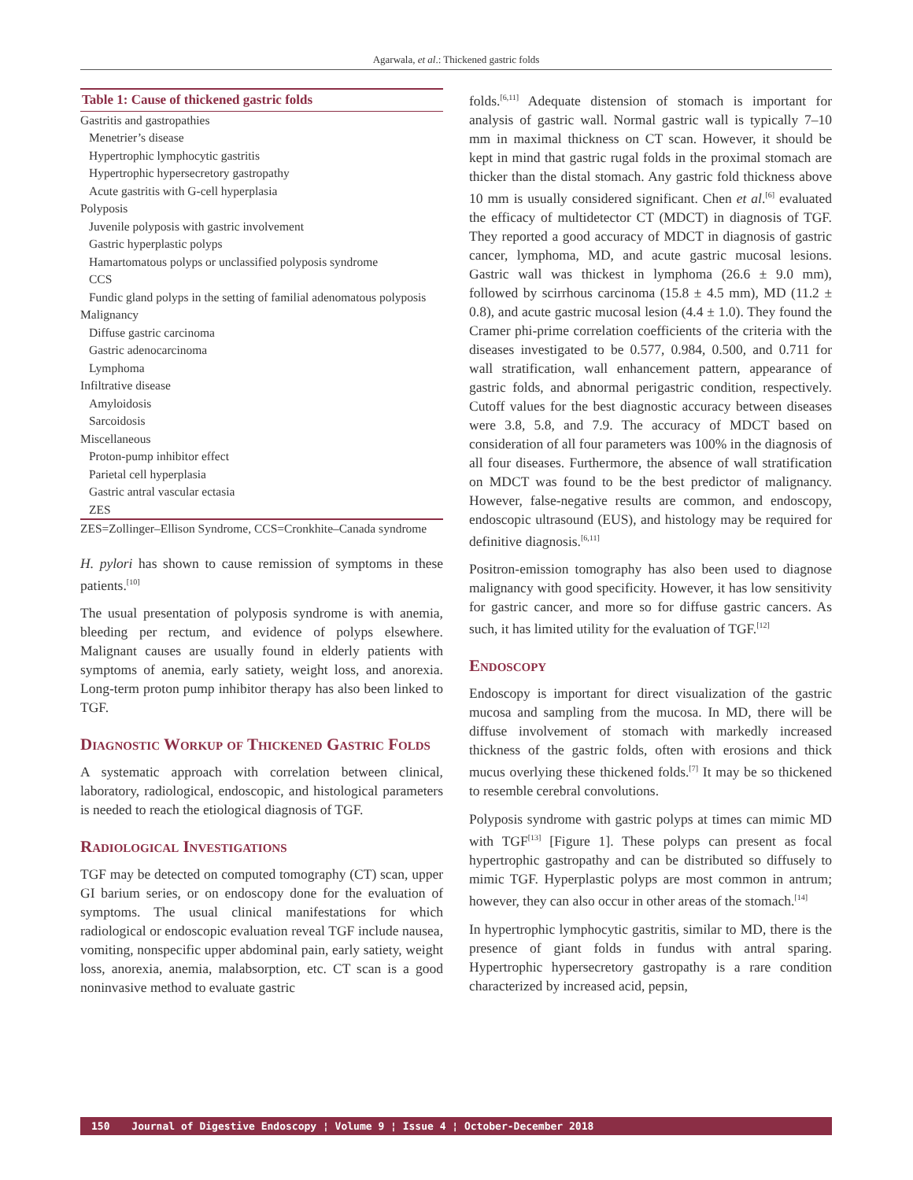Agarwala, et al.: Thickened gastric folds
| Table 1: Cause of thickened gastric folds |
| --- |
| Gastritis and gastropathies |
| Menetrier’s disease |
| Hypertrophic lymphocytic gastritis |
| Hypertrophic hypersecretory gastropathy |
| Acute gastritis with G-cell hyperplasia |
| Polyposis |
| Juvenile polyposis with gastric involvement |
| Gastric hyperplastic polyps |
| Hamartomatous polyps or unclassified polyposis syndrome |
| CCS |
| Fundic gland polyps in the setting of familial adenomatous polyposis |
| Malignancy |
| Diffuse gastric carcinoma |
| Gastric adenocarcinoma |
| Lymphoma |
| Infiltrative disease |
| Amyloidosis |
| Sarcoidosis |
| Miscellaneous |
| Proton-pump inhibitor effect |
| Parietal cell hyperplasia |
| Gastric antral vascular ectasia |
| ZES |
| ZES=Zollinger–Ellison Syndrome, CCS=Cronkhite–Canada syndrome |
H. pylori has shown to cause remission of symptoms in these patients.<sup>[10]</sup>
The usual presentation of polyposis syndrome is with anemia, bleeding per rectum, and evidence of polyps elsewhere. Malignant causes are usually found in elderly patients with symptoms of anemia, early satiety, weight loss, and anorexia. Long-term proton pump inhibitor therapy has also been linked to TGF.
Diagnostic Workup of Thickened Gastric Folds
A systematic approach with correlation between clinical, laboratory, radiological, endoscopic, and histological parameters is needed to reach the etiological diagnosis of TGF.
Radiological Investigations
TGF may be detected on computed tomography (CT) scan, upper GI barium series, or on endoscopy done for the evaluation of symptoms. The usual clinical manifestations for which radiological or endoscopic evaluation reveal TGF include nausea, vomiting, nonspecific upper abdominal pain, early satiety, weight loss, anorexia, anemia, malabsorption, etc. CT scan is a good noninvasive method to evaluate gastric
folds.<sup>[6,11]</sup> Adequate distension of stomach is important for analysis of gastric wall. Normal gastric wall is typically 7–10 mm in maximal thickness on CT scan. However, it should be kept in mind that gastric rugal folds in the proximal stomach are thicker than the distal stomach. Any gastric fold thickness above 10 mm is usually considered significant. Chen et al.<sup>[6]</sup> evaluated the efficacy of multidetector CT (MDCT) in diagnosis of TGF. They reported a good accuracy of MDCT in diagnosis of gastric cancer, lymphoma, MD, and acute gastric mucosal lesions. Gastric wall was thickest in lymphoma (26.6 ± 9.0 mm), followed by scirrhous carcinoma (15.8 ± 4.5 mm), MD (11.2 ± 0.8), and acute gastric mucosal lesion (4.4 ± 1.0). They found the Cramer phi-prime correlation coefficients of the criteria with the diseases investigated to be 0.577, 0.984, 0.500, and 0.711 for wall stratification, wall enhancement pattern, appearance of gastric folds, and abnormal perigastric condition, respectively. Cutoff values for the best diagnostic accuracy between diseases were 3.8, 5.8, and 7.9. The accuracy of MDCT based on consideration of all four parameters was 100% in the diagnosis of all four diseases. Furthermore, the absence of wall stratification on MDCT was found to be the best predictor of malignancy. However, false-negative results are common, and endoscopy, endoscopic ultrasound (EUS), and histology may be required for definitive diagnosis.<sup>[6,11]</sup>
Positron-emission tomography has also been used to diagnose malignancy with good specificity. However, it has low sensitivity for gastric cancer, and more so for diffuse gastric cancers. As such, it has limited utility for the evaluation of TGF.<sup>[12]</sup>
Endoscopy
Endoscopy is important for direct visualization of the gastric mucosa and sampling from the mucosa. In MD, there will be diffuse involvement of stomach with markedly increased thickness of the gastric folds, often with erosions and thick mucus overlying these thickened folds.<sup>[7]</sup> It may be so thickened to resemble cerebral convolutions.
Polyposis syndrome with gastric polyps at times can mimic MD with TGF<sup>[13]</sup> [Figure 1]. These polyps can present as focal hypertrophic gastropathy and can be distributed so diffusely to mimic TGF. Hyperplastic polyps are most common in antrum; however, they can also occur in other areas of the stomach.<sup>[14]</sup>
In hypertrophic lymphocytic gastritis, similar to MD, there is the presence of giant folds in fundus with antral sparing. Hypertrophic hypersecretory gastropathy is a rare condition characterized by increased acid, pepsin,
150 Journal of Digestive Endoscopy ¦ Volume 9 ¦ Issue 4 ¦ October-December 2018